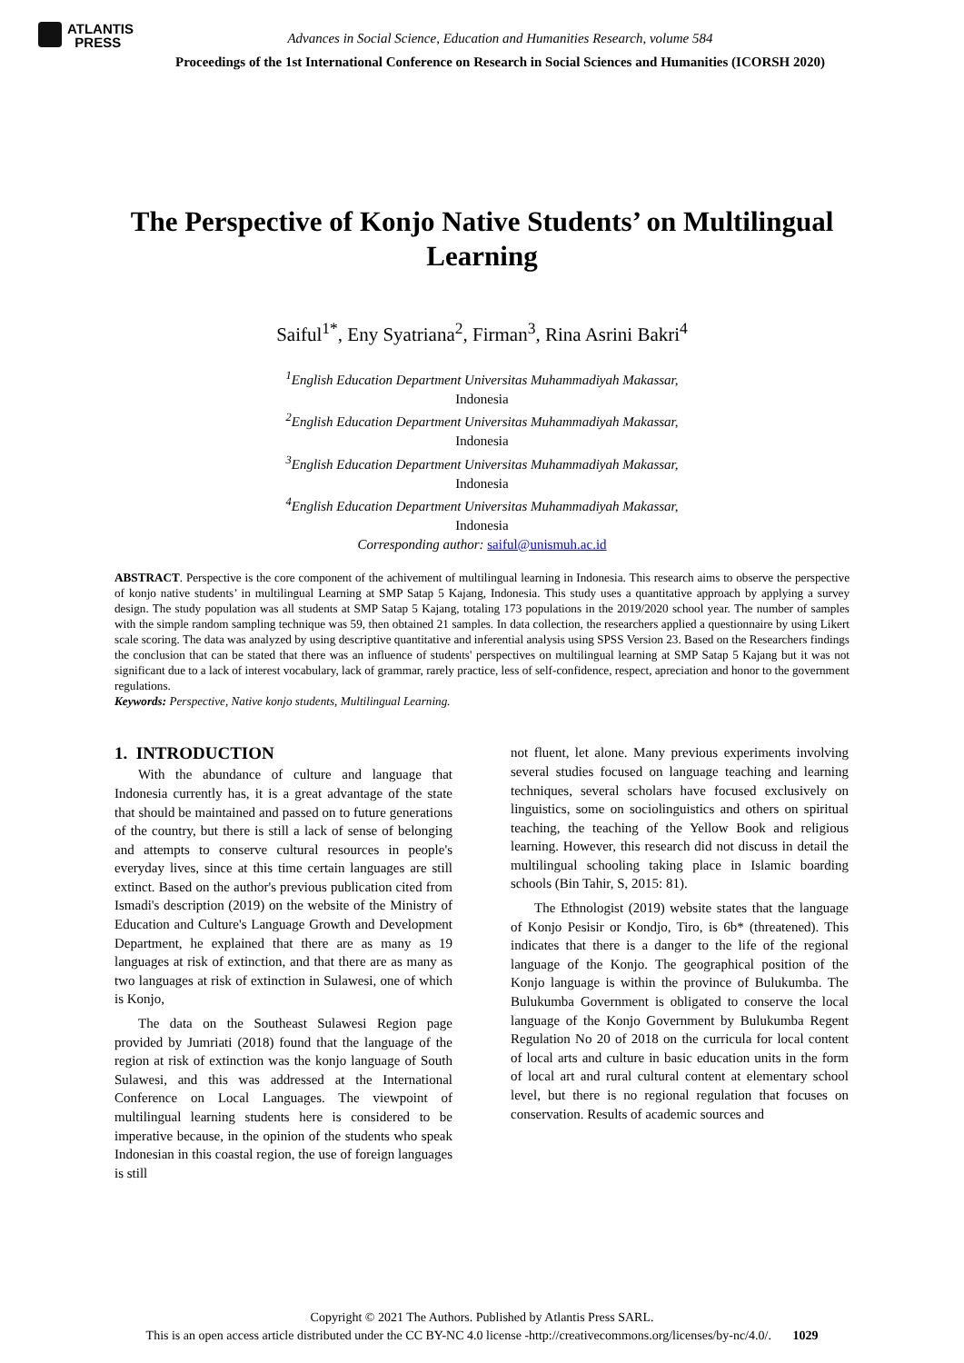ATLANTIS
PRESS
Advances in Social Science, Education and Humanities Research, volume 584
Proceedings of the 1st International Conference on Research in Social Sciences and Humanities (ICORSH 2020)
The Perspective of Konjo Native Students’ on Multilingual Learning
Saiful<sup>1*</sup>, Eny Syatriana<sup>2</sup>, Firman<sup>3</sup>, Rina Asrini Bakri<sup>4</sup>
<sup>1</sup> English Education Department Universitas Muhammadiyah Makassar,
Indonesia
<sup>2</sup> English Education Department Universitas Muhammadiyah Makassar,
Indonesia
<sup>3</sup> English Education Department Universitas Muhammadiyah Makassar,
Indonesia
<sup>4</sup> English Education Department Universitas Muhammadiyah Makassar,
Indonesia
Corresponding author: saiful@unismuh.ac.id
ABSTRACT. Perspective is the core component of the achivement of multilingual learning in Indonesia. This research aims to observe the perspective of konjo native students’ in multilingual Learning at SMP Satap 5 Kajang, Indonesia. This study uses a quantitative approach by applying a survey design. The study population was all students at SMP Satap 5 Kajang, totaling 173 populations in the 2019/2020 school year. The number of samples with the simple random sampling technique was 59, then obtained 21 samples. In data collection, the researchers applied a questionnaire by using Likert scale scoring. The data was analyzed by using descriptive quantitative and inferential analysis using SPSS Version 23. Based on the Researchers findings the conclusion that can be stated that there was an influence of students' perspectives on multilingual learning at SMP Satap 5 Kajang but it was not significant due to a lack of interest vocabulary, lack of grammar, rarely practice, less of self-confidence, respect, apreciation and honor to the government regulations.
Keywords: Perspective, Native konjo students, Multilingual Learning.
1. INTRODUCTION
With the abundance of culture and language that Indonesia currently has, it is a great advantage of the state that should be maintained and passed on to future generations of the country, but there is still a lack of sense of belonging and attempts to conserve cultural resources in people's everyday lives, since at this time certain languages are still extinct. Based on the author's previous publication cited from Ismadi's description (2019) on the website of the Ministry of Education and Culture's Language Growth and Development Department, he explained that there are as many as 19 languages at risk of extinction, and that there are as many as two languages at risk of extinction in Sulawesi, one of which is Konjo,
The data on the Southeast Sulawesi Region page provided by Jumriati (2018) found that the language of the region at risk of extinction was the konjo language of South Sulawesi, and this was addressed at the International Conference on Local Languages. The viewpoint of multilingual learning students here is considered to be imperative because, in the opinion of the students who speak Indonesian in this coastal region, the use of foreign languages is still
not fluent, let alone. Many previous experiments involving several studies focused on language teaching and learning techniques, several scholars have focused exclusively on linguistics, some on sociolinguistics and others on spiritual teaching, the teaching of the Yellow Book and religious learning. However, this research did not discuss in detail the multilingual schooling taking place in Islamic boarding schools (Bin Tahir, S, 2015: 81).
The Ethnologist (2019) website states that the language of Konjo Pesisir or Kondjo, Tiro, is 6b* (threatened). This indicates that there is a danger to the life of the regional language of the Konjo. The geographical position of the Konjo language is within the province of Bulukumba. The Bulukumba Government is obligated to conserve the local language of the Konjo Government by Bulukumba Regent Regulation No 20 of 2018 on the curricula for local content of local arts and culture in basic education units in the form of local art and rural cultural content at elementary school level, but there is no regional regulation that focuses on conservation. Results of academic sources and
Copyright © 2021 The Authors. Published by Atlantis Press SARL.
This is an open access article distributed under the CC BY-NC 4.0 license -http://creativecommons.org/licenses/by-nc/4.0/. 1029